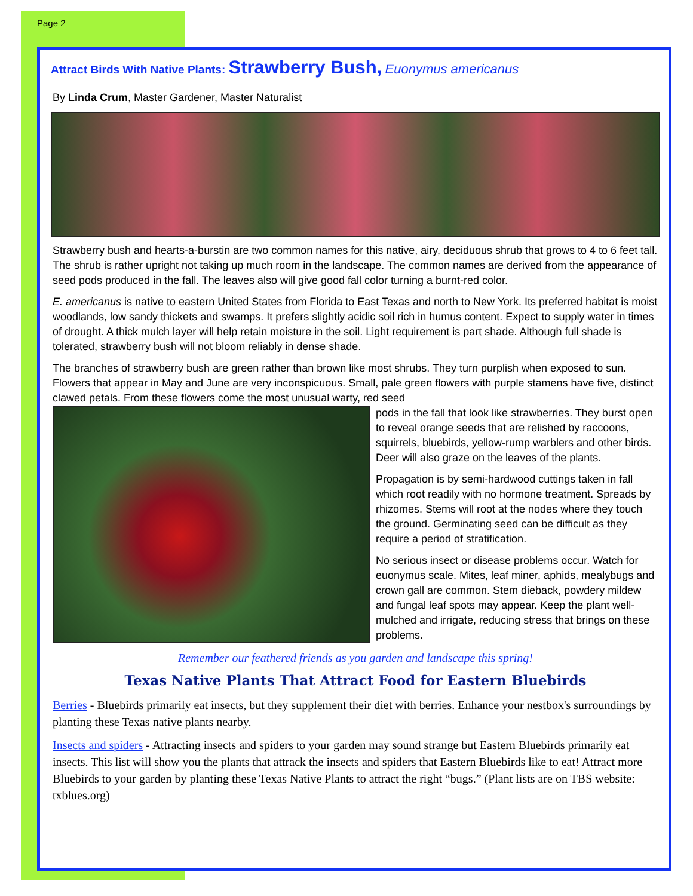Page 2
Attract Birds With Native Plants: Strawberry Bush, Euonymus americanus
By Linda Crum, Master Gardener, Master Naturalist
Strawberry bush and hearts-a-burstin are two common names for this native, airy, deciduous shrub that grows to 4 to 6 feet tall. The shrub is rather upright not taking up much room in the landscape. The common names are derived from the appearance of seed pods produced in the fall. The leaves also will give good fall color turning a burnt-red color.
E. americanus is native to eastern United States from Florida to East Texas and north to New York. Its preferred habitat is moist woodlands, low sandy thickets and swamps. It prefers slightly acidic soil rich in humus content. Expect to supply water in times of drought. A thick mulch layer will help retain moisture in the soil. Light requirement is part shade. Although full shade is tolerated, strawberry bush will not bloom reliably in dense shade.
The branches of strawberry bush are green rather than brown like most shrubs. They turn purplish when exposed to sun. Flowers that appear in May and June are very inconspicuous. Small, pale green flowers with purple stamens have five, distinct clawed petals. From these flowers come the most unusual warty, red seed
pods in the fall that look like strawberries. They burst open to reveal orange seeds that are relished by raccoons, squirrels, bluebirds, yellow-rump warblers and other birds. Deer will also graze on the leaves of the plants.
Propagation is by semi-hardwood cuttings taken in fall which root readily with no hormone treatment. Spreads by rhizomes. Stems will root at the nodes where they touch the ground. Germinating seed can be difficult as they require a period of stratification.
No serious insect or disease problems occur. Watch for euonymus scale. Mites, leaf miner, aphids, mealybugs and crown gall are common. Stem dieback, powdery mildew and fungal leaf spots may appear. Keep the plant well-mulched and irrigate, reducing stress that brings on these problems.
Remember our feathered friends as you garden and landscape this spring!
Texas Native Plants That Attract Food for Eastern Bluebirds
Berries - Bluebirds primarily eat insects, but they supplement their diet with berries. Enhance your nestbox's surroundings by planting these Texas native plants nearby.
Insects and spiders - Attracting insects and spiders to your garden may sound strange but Eastern Bluebirds primarily eat insects. This list will show you the plants that attrack the insects and spiders that Eastern Bluebirds like to eat! Attract more Bluebirds to your garden by planting these Texas Native Plants to attract the right “bugs.” (Plant lists are on TBS website: txblues.org)